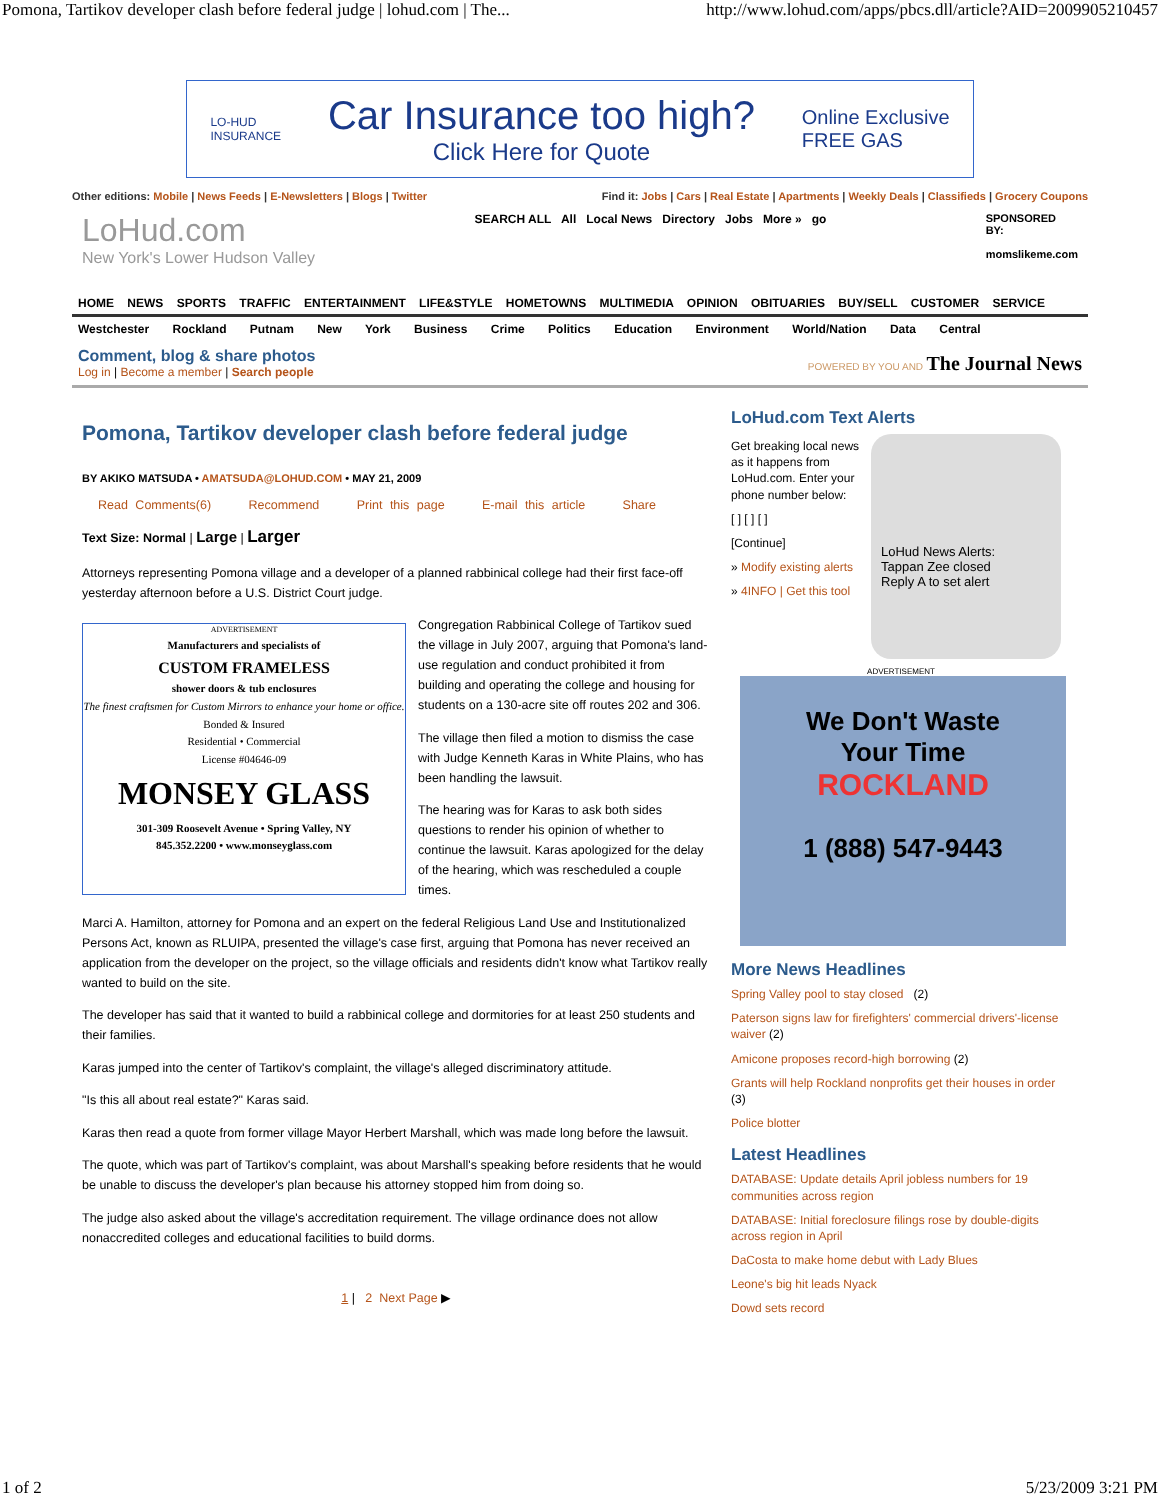Pomona, Tartikov developer clash before federal judge | lohud.com | The... http://www.lohud.com/apps/pbcs.dll/article?AID=2009905210457
LO-HUD
INSURANCE
Car Insurance too high?
Click Here for Quote
Online Exclusive
FREE GAS
Other editions: Mobile | News Feeds | E-Newsletters | Blogs | Twitter Find it: Jobs | Cars | Real Estate | Apartments | Weekly Deals | Classifieds | Grocery Coupons
LoHud.com
New York's Lower Hudson Valley
SEARCH ALL All Local News Directory Jobs More » go
SPONSORED
BY:
momslikeme.com
HOME NEWS SPORTS TRAFFIC ENTERTAINMENT LIFE&STYLE HOMETOWNS MULTIMEDIA OPINION OBITUARIES BUY/SELL CUSTOMER SERVICE
Westchester Rockland Putnam New York Business Crime Politics Education Environment World/Nation Data Central
Comment, blog & share photos
Log in | Become a member | Search people
POWERED BY YOU AND The Journal News
Pomona, Tartikov developer clash before federal judge
BY AKIKO MATSUDA • AMATSUDA@LOHUD.COM • MAY 21, 2009
Read Comments(6) Recommend Print this page E-mail this article Share
Text Size: Normal | Large | Larger
Attorneys representing Pomona village and a developer of a planned rabbinical college had their first face-off yesterday afternoon before a U.S. District Court judge.
ADVERTISEMENT
Manufacturers and specialists of
CUSTOM FRAMELESS
shower doors & tub enclosures
The finest craftsmen for Custom Mirrors to enhance your home or office.
Bonded & Insured
Residential • Commercial
License #04646-09
MONSEY GLASS
301-309 Roosevelt Avenue • Spring Valley, NY
845.352.2200 • www.monseyglass.com
Congregation Rabbinical College of Tartikov sued the village in July 2007, arguing that Pomona's land-use regulation and conduct prohibited it from building and operating the college and housing for students on a 130-acre site off routes 202 and 306.
The village then filed a motion to dismiss the case with Judge Kenneth Karas in White Plains, who has been handling the lawsuit.
The hearing was for Karas to ask both sides questions to render his opinion of whether to continue the lawsuit. Karas apologized for the delay of the hearing, which was rescheduled a couple times.
Marci A. Hamilton, attorney for Pomona and an expert on the federal Religious Land Use and Institutionalized Persons Act, known as RLUIPA, presented the village's case first, arguing that Pomona has never received an application from the developer on the project, so the village officials and residents didn't know what Tartikov really wanted to build on the site.
The developer has said that it wanted to build a rabbinical college and dormitories for at least 250 students and their families.
Karas jumped into the center of Tartikov's complaint, the village's alleged discriminatory attitude.
"Is this all about real estate?" Karas said.
Karas then read a quote from former village Mayor Herbert Marshall, which was made long before the lawsuit.
The quote, which was part of Tartikov's complaint, was about Marshall's speaking before residents that he would be unable to discuss the developer's plan because his attorney stopped him from doing so.
The judge also asked about the village's accreditation requirement. The village ordinance does not allow nonaccredited colleges and educational facilities to build dorms.
1 | 2 Next Page ▶
LoHud.com Text Alerts
Get breaking local news as it happens from LoHud.com. Enter your phone number below:
[ ] [ ] [ ]
[Continue]
» Modify existing alerts
» 4INFO | Get this tool
LoHud News Alerts:
Tappan Zee closed
Reply A to set alert
ADVERTISEMENT
We Don't Waste
Your Time
ROCKLAND
1 (888) 547-9443
More News Headlines
Spring Valley pool to stay closed (2)
Paterson signs law for firefighters' commercial drivers'-license waiver (2)
Amicone proposes record-high borrowing (2)
Grants will help Rockland nonprofits get their houses in order (3)
Police blotter
Latest Headlines
DATABASE: Update details April jobless numbers for 19 communities across region
DATABASE: Initial foreclosure filings rose by double-digits across region in April
DaCosta to make home debut with Lady Blues
Leone's big hit leads Nyack
Dowd sets record
1 of 2 5/23/2009 3:21 PM